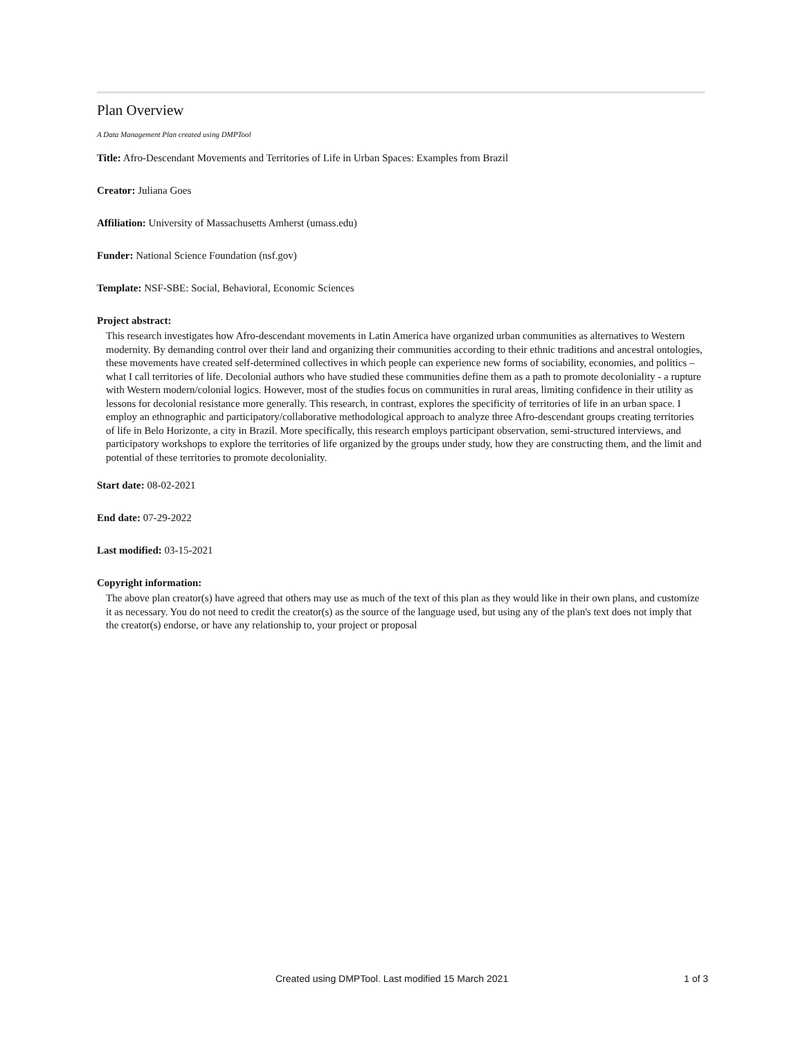Plan Overview
A Data Management Plan created using DMPTool
Title: Afro-Descendant Movements and Territories of Life in Urban Spaces: Examples from Brazil
Creator: Juliana Goes
Affiliation: University of Massachusetts Amherst (umass.edu)
Funder: National Science Foundation (nsf.gov)
Template: NSF-SBE: Social, Behavioral, Economic Sciences
Project abstract:
This research investigates how Afro-descendant movements in Latin America have organized urban communities as alternatives to Western modernity. By demanding control over their land and organizing their communities according to their ethnic traditions and ancestral ontologies, these movements have created self-determined collectives in which people can experience new forms of sociability, economies, and politics – what I call territories of life. Decolonial authors who have studied these communities define them as a path to promote decoloniality - a rupture with Western modern/colonial logics. However, most of the studies focus on communities in rural areas, limiting confidence in their utility as lessons for decolonial resistance more generally. This research, in contrast, explores the specificity of territories of life in an urban space. I employ an ethnographic and participatory/collaborative methodological approach to analyze three Afro-descendant groups creating territories of life in Belo Horizonte, a city in Brazil. More specifically, this research employs participant observation, semi-structured interviews, and participatory workshops to explore the territories of life organized by the groups under study, how they are constructing them, and the limit and potential of these territories to promote decoloniality.
Start date: 08-02-2021
End date: 07-29-2022
Last modified: 03-15-2021
Copyright information:
The above plan creator(s) have agreed that others may use as much of the text of this plan as they would like in their own plans, and customize it as necessary. You do not need to credit the creator(s) as the source of the language used, but using any of the plan's text does not imply that the creator(s) endorse, or have any relationship to, your project or proposal
Created using DMPTool. Last modified 15 March 2021 1 of 3